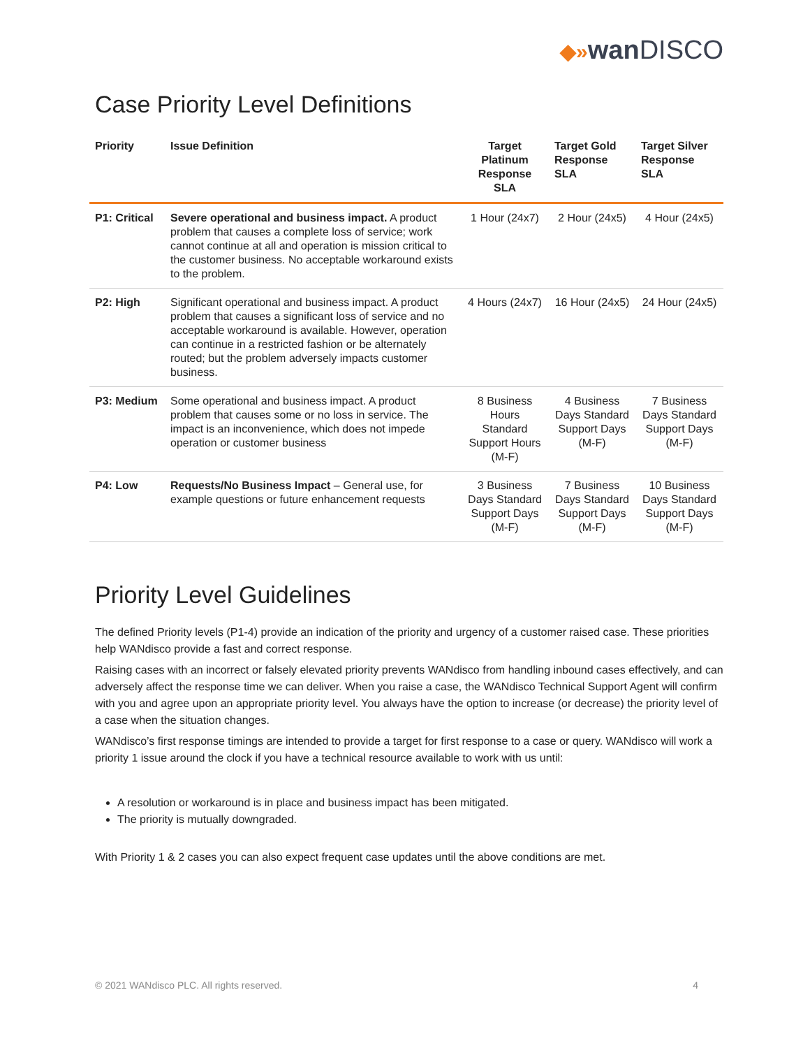◆»wan DISCO
Case Priority Level Definitions
| Priority | Issue Definition | Target Platinum Response SLA | Target Gold Response SLA | Target Silver Response SLA |
| --- | --- | --- | --- | --- |
| P1: Critical | Severe operational and business impact. A product problem that causes a complete loss of service; work cannot continue at all and operation is mission critical to the customer business. No acceptable workaround exists to the problem. | 1 Hour (24x7) | 2 Hour (24x5) | 4 Hour (24x5) |
| P2: High | Significant operational and business impact. A product problem that causes a significant loss of service and no acceptable workaround is available. However, operation can continue in a restricted fashion or be alternately routed; but the problem adversely impacts customer business. | 4 Hours (24x7) | 16 Hour (24x5) | 24 Hour (24x5) |
| P3: Medium | Some operational and business impact. A product problem that causes some or no loss in service. The impact is an inconvenience, which does not impede operation or customer business | 8 Business Hours Standard Support Hours (M-F) | 4 Business Days Standard Support Days (M-F) | 7 Business Days Standard Support Days (M-F) |
| P4: Low | Requests/No Business Impact – General use, for example questions or future enhancement requests | 3 Business Days Standard Support Days (M-F) | 7 Business Days Standard Support Days (M-F) | 10 Business Days Standard Support Days (M-F) |
Priority Level Guidelines
The defined Priority levels (P1-4) provide an indication of the priority and urgency of a customer raised case. These priorities help WANdisco provide a fast and correct response.
Raising cases with an incorrect or falsely elevated priority prevents WANdisco from handling inbound cases effectively, and can adversely affect the response time we can deliver. When you raise a case, the WANdisco Technical Support Agent will confirm with you and agree upon an appropriate priority level. You always have the option to increase (or decrease) the priority level of a case when the situation changes.
WANdisco’s first response timings are intended to provide a target for first response to a case or query. WANdisco will work a priority 1 issue around the clock if you have a technical resource available to work with us until:
A resolution or workaround is in place and business impact has been mitigated.
The priority is mutually downgraded.
With Priority 1 & 2 cases you can also expect frequent case updates until the above conditions are met.
© 2021 WANdisco PLC. All rights reserved. 4